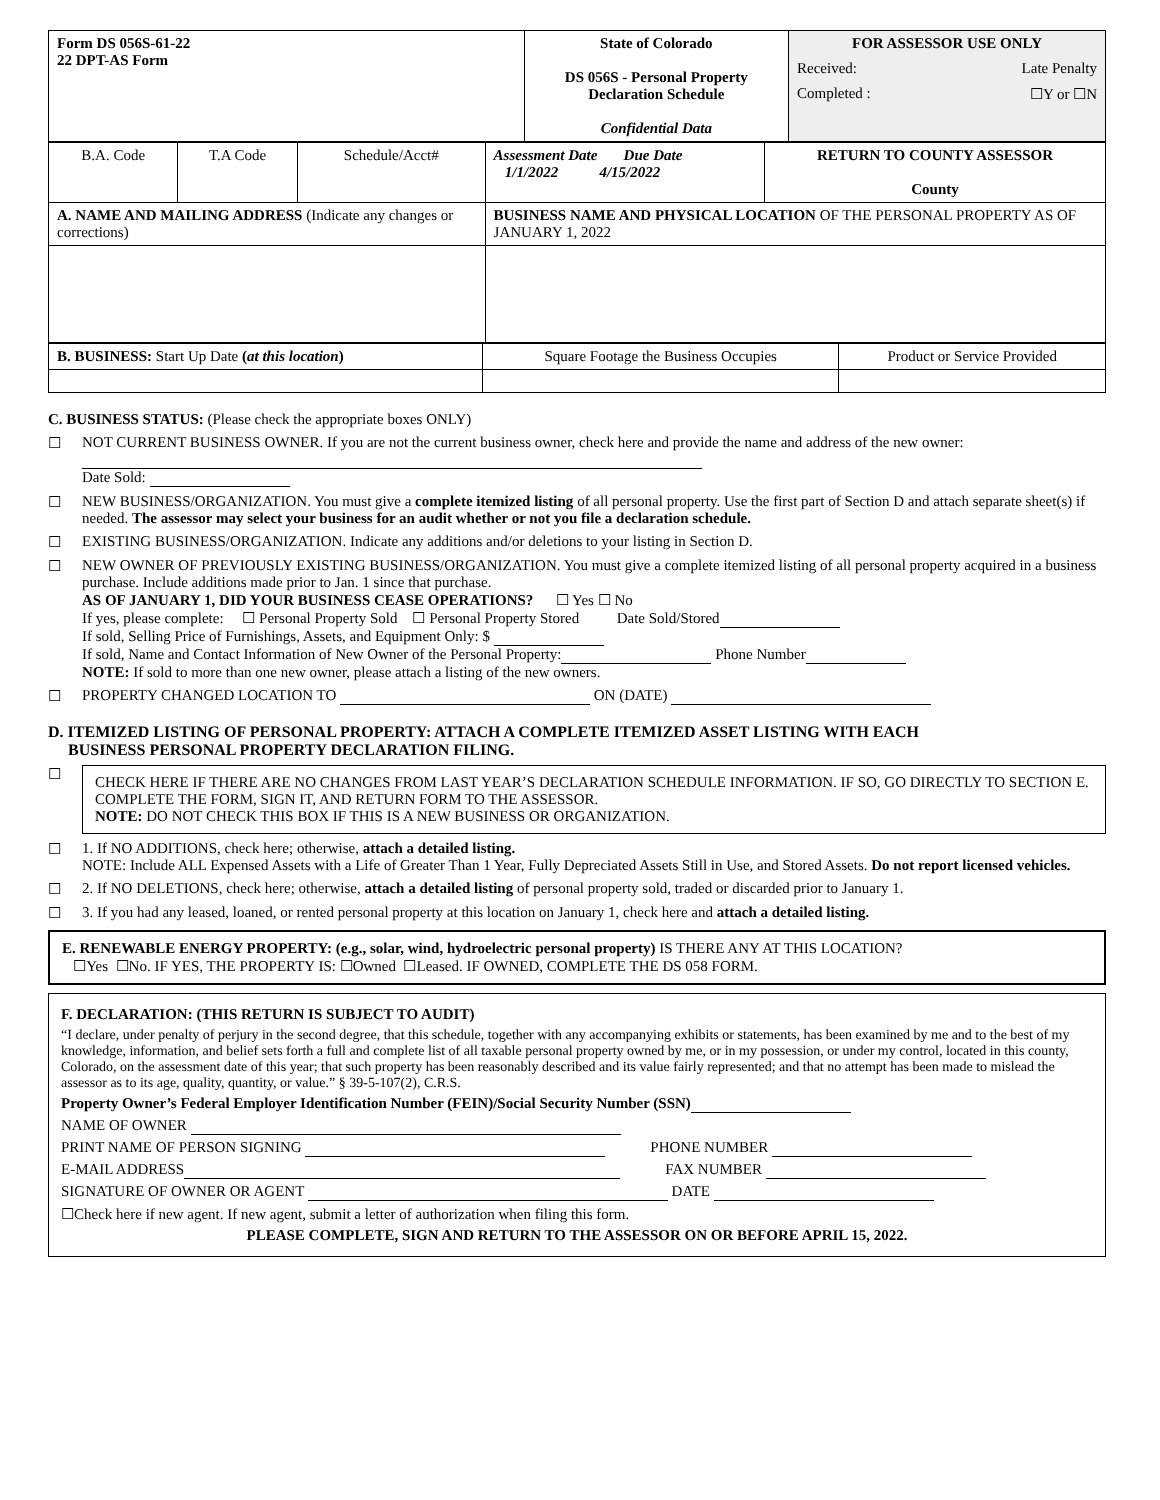| Form DS 056S-61-22 22 DPT-AS Form | State of Colorado DS 056S - Personal Property Declaration Schedule Confidential Data | FOR ASSESSOR USE ONLY Received: Late Penalty Completed : ☐Y or ☐N |
| B.A. Code | T.A Code | Schedule/Acct# | Assessment Date Due Date 1/1/2022 4/15/2022 | RETURN TO COUNTY ASSESSOR County |
| A. NAME AND MAILING ADDRESS (Indicate any changes or corrections) | | | BUSINESS NAME AND PHYSICAL LOCATION OF THE PERSONAL PROPERTY AS OF JANUARY 1, 2022 | |
| B. BUSINESS: Start Up Date ( at this location ) | Square Footage the Business Occupies | Product or Service Provided |
C. BUSINESS STATUS: (Please check the appropriate boxes ONLY)
☐ NOT CURRENT BUSINESS OWNER. If you are not the current business owner, check here and provide the name and address of the new owner:
Date Sold:
☐ NEW BUSINESS/ORGANIZATION. You must give a complete itemized listing of all personal property. Use the first part of Section D and attach separate sheet(s) if needed. The assessor may select your business for an audit whether or not you file a declaration schedule.
☐ EXISTING BUSINESS/ORGANIZATION. Indicate any additions and/or deletions to your listing in Section D.
☐ NEW OWNER OF PREVIOUSLY EXISTING BUSINESS/ORGANIZATION. You must give a complete itemized listing of all personal property acquired in a business purchase. Include additions made prior to Jan. 1 since that purchase.
AS OF JANUARY 1, DID YOUR BUSINESS CEASE OPERATIONS? ☐ Yes ☐ No
If yes, please complete: ☐ Personal Property Sold ☐ Personal Property Stored Date Sold/Stored
If sold, Selling Price of Furnishings, Assets, and Equipment Only: $
If sold, Name and Contact Information of New Owner of the Personal Property: Phone Number
NOTE: If sold to more than one new owner, please attach a listing of the new owners.
☐ PROPERTY CHANGED LOCATION TO ON (DATE)
D. ITEMIZED LISTING OF PERSONAL PROPERTY: ATTACH A COMPLETE ITEMIZED ASSET LISTING WITH EACH
BUSINESS PERSONAL PROPERTY DECLARATION FILING.
☐
CHECK HERE IF THERE ARE NO CHANGES FROM LAST YEAR’S DECLARATION SCHEDULE INFORMATION. IF SO, GO DIRECTLY TO SECTION E. COMPLETE THE FORM, SIGN IT, AND RETURN FORM TO THE ASSESSOR.
NOTE: DO NOT CHECK THIS BOX IF THIS IS A NEW BUSINESS OR ORGANIZATION.
☐ 1. If NO ADDITIONS, check here; otherwise, attach a detailed listing.
NOTE: Include ALL Expensed Assets with a Life of Greater Than 1 Year, Fully Depreciated Assets Still in Use, and Stored Assets. Do not report licensed vehicles.
☐ 2. If NO DELETIONS, check here; otherwise, attach a detailed listing of personal property sold, traded or discarded prior to January 1.
☐ 3. If you had any leased, loaned, or rented personal property at this location on January 1, check here and attach a detailed listing.
E. RENEWABLE ENERGY PROPERTY: (e.g., solar, wind, hydroelectric personal property) IS THERE ANY AT THIS LOCATION?
☐Yes ☐No. IF YES, THE PROPERTY IS: ☐Owned ☐Leased. IF OWNED, COMPLETE THE DS 058 FORM.
F. DECLARATION: (THIS RETURN IS SUBJECT TO AUDIT)
“I declare, under penalty of perjury in the second degree, that this schedule, together with any accompanying exhibits or statements, has been examined by me and to the best of my knowledge, information, and belief sets forth a full and complete list of all taxable personal property owned by me, or in my possession, or under my control, located in this county, Colorado, on the assessment date of this year; that such property has been reasonably described and its value fairly represented; and that no attempt has been made to mislead the assessor as to its age, quality, quantity, or value.” § 39-5-107(2), C.R.S.
Property Owner’s Federal Employer Identification Number (FEIN)/Social Security Number (SSN)
NAME OF OWNER
PRINT NAME OF PERSON SIGNING PHONE NUMBER
E-MAIL ADDRESS FAX NUMBER
SIGNATURE OF OWNER OR AGENT DATE
☐Check here if new agent. If new agent, submit a letter of authorization when filing this form.
PLEASE COMPLETE, SIGN AND RETURN TO THE ASSESSOR ON OR BEFORE APRIL 15, 2022.